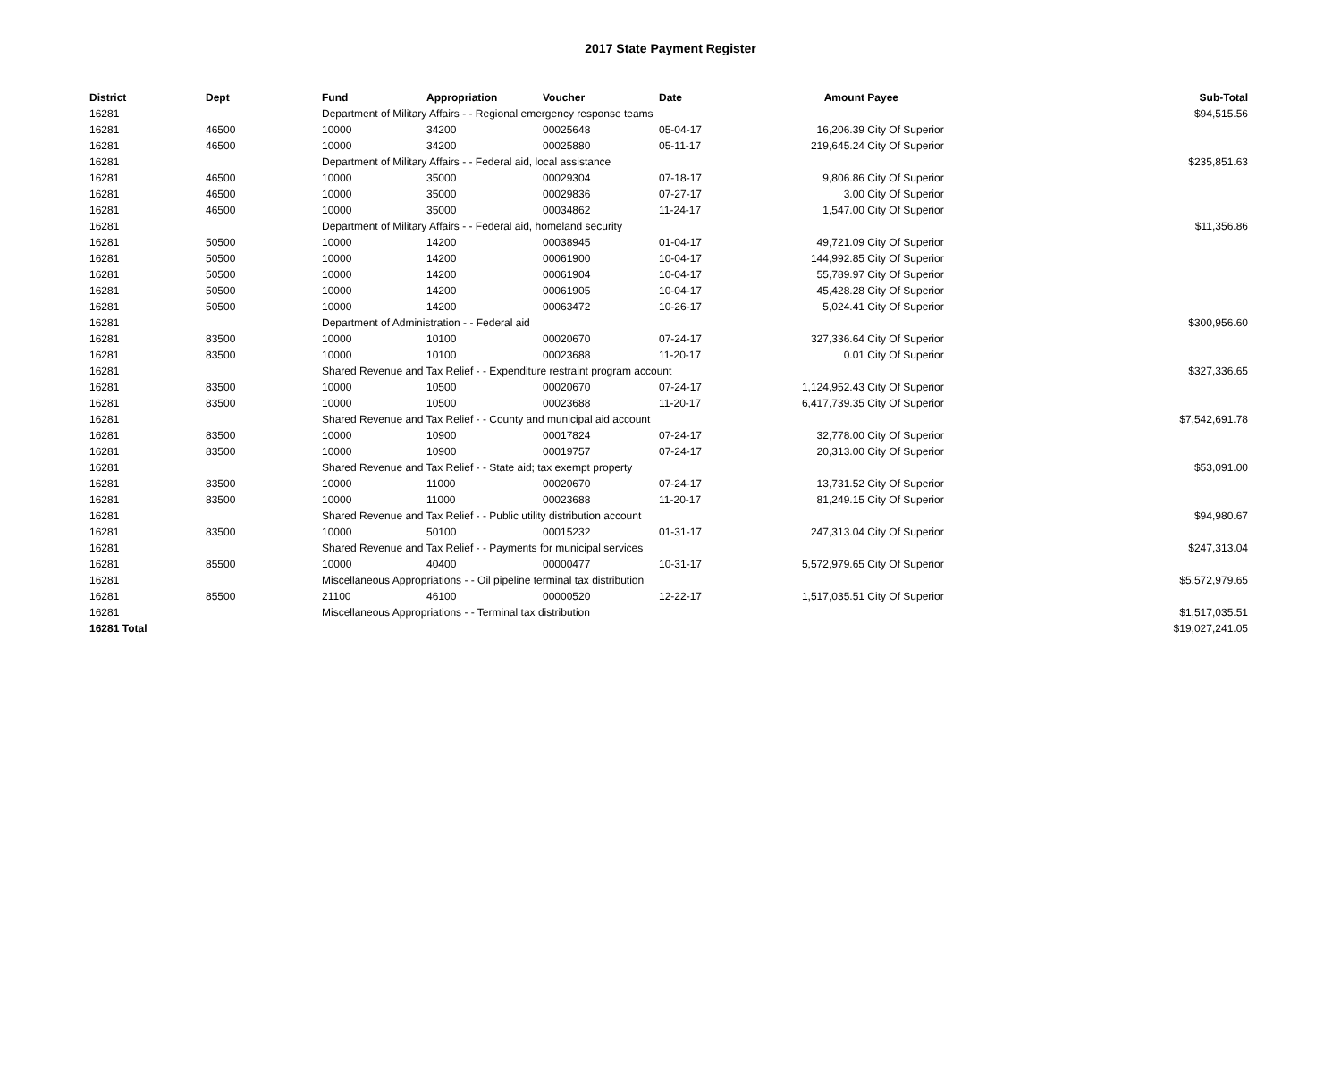2017 State Payment Register
| District | Dept | Fund | Appropriation | Voucher | Date | Amount | Payee | Sub-Total |
| --- | --- | --- | --- | --- | --- | --- | --- | --- |
| 16281 | | Department of Military Affairs - - Regional emergency response teams | | | | | | $94,515.56 |
| 16281 | 46500 | 10000 | 34200 | 00025648 | 05-04-17 | 16,206.39 | City Of Superior | |
| 16281 | 46500 | 10000 | 34200 | 00025880 | 05-11-17 | 219,645.24 | City Of Superior | |
| 16281 | | Department of Military Affairs - - Federal aid, local assistance | | | | | | $235,851.63 |
| 16281 | 46500 | 10000 | 35000 | 00029304 | 07-18-17 | 9,806.86 | City Of Superior | |
| 16281 | 46500 | 10000 | 35000 | 00029836 | 07-27-17 | 3.00 | City Of Superior | |
| 16281 | 46500 | 10000 | 35000 | 00034862 | 11-24-17 | 1,547.00 | City Of Superior | |
| 16281 | | Department of Military Affairs - - Federal aid, homeland security | | | | | | $11,356.86 |
| 16281 | 50500 | 10000 | 14200 | 00038945 | 01-04-17 | 49,721.09 | City Of Superior | |
| 16281 | 50500 | 10000 | 14200 | 00061900 | 10-04-17 | 144,992.85 | City Of Superior | |
| 16281 | 50500 | 10000 | 14200 | 00061904 | 10-04-17 | 55,789.97 | City Of Superior | |
| 16281 | 50500 | 10000 | 14200 | 00061905 | 10-04-17 | 45,428.28 | City Of Superior | |
| 16281 | 50500 | 10000 | 14200 | 00063472 | 10-26-17 | 5,024.41 | City Of Superior | |
| 16281 | | Department of Administration - - Federal aid | | | | | | $300,956.60 |
| 16281 | 83500 | 10000 | 10100 | 00020670 | 07-24-17 | 327,336.64 | City Of Superior | |
| 16281 | 83500 | 10000 | 10100 | 00023688 | 11-20-17 | 0.01 | City Of Superior | |
| 16281 | | Shared Revenue and Tax Relief - - Expenditure restraint program account | | | | | | $327,336.65 |
| 16281 | 83500 | 10000 | 10500 | 00020670 | 07-24-17 | 1,124,952.43 | City Of Superior | |
| 16281 | 83500 | 10000 | 10500 | 00023688 | 11-20-17 | 6,417,739.35 | City Of Superior | |
| 16281 | | Shared Revenue and Tax Relief - - County and municipal aid account | | | | | | $7,542,691.78 |
| 16281 | 83500 | 10000 | 10900 | 00017824 | 07-24-17 | 32,778.00 | City Of Superior | |
| 16281 | 83500 | 10000 | 10900 | 00019757 | 07-24-17 | 20,313.00 | City Of Superior | |
| 16281 | | Shared Revenue and Tax Relief - - State aid; tax exempt property | | | | | | $53,091.00 |
| 16281 | 83500 | 10000 | 11000 | 00020670 | 07-24-17 | 13,731.52 | City Of Superior | |
| 16281 | 83500 | 10000 | 11000 | 00023688 | 11-20-17 | 81,249.15 | City Of Superior | |
| 16281 | | Shared Revenue and Tax Relief - - Public utility distribution account | | | | | | $94,980.67 |
| 16281 | 83500 | 10000 | 50100 | 00015232 | 01-31-17 | 247,313.04 | City Of Superior | |
| 16281 | | Shared Revenue and Tax Relief - - Payments for municipal services | | | | | | $247,313.04 |
| 16281 | 85500 | 10000 | 40400 | 00000477 | 10-31-17 | 5,572,979.65 | City Of Superior | |
| 16281 | | Miscellaneous Appropriations - - Oil pipeline terminal tax distribution | | | | | | $5,572,979.65 |
| 16281 | 85500 | 21100 | 46100 | 00000520 | 12-22-17 | 1,517,035.51 | City Of Superior | |
| 16281 | | Miscellaneous Appropriations - - Terminal tax distribution | | | | | | $1,517,035.51 |
| 16281 Total | | | | | | | | $19,027,241.05 |